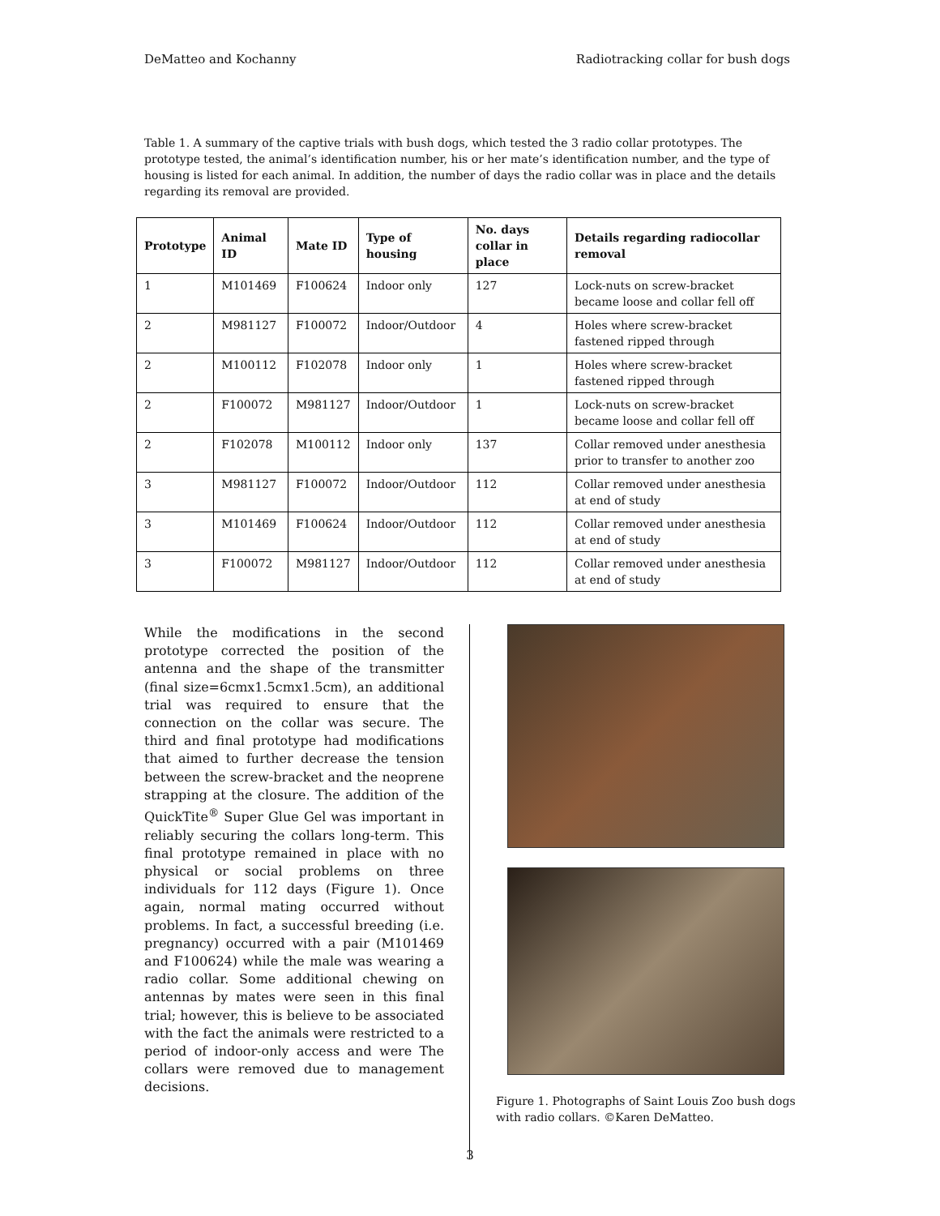DeMatteo and Kochanny Radiotracking collar for bush dogs
Table 1. A summary of the captive trials with bush dogs, which tested the 3 radio collar prototypes. The prototype tested, the animal’s identification number, his or her mate’s identification number, and the type of housing is listed for each animal. In addition, the number of days the radio collar was in place and the details regarding its removal are provided.
| Prototype | Animal ID | Mate ID | Type of housing | No. days collar in place | Details regarding radiocollar removal |
| --- | --- | --- | --- | --- | --- |
| 1 | M101469 | F100624 | Indoor only | 127 | Lock-nuts on screw-bracket became loose and collar fell off |
| 2 | M981127 | F100072 | Indoor/Outdoor | 4 | Holes where screw-bracket fastened ripped through |
| 2 | M100112 | F102078 | Indoor only | 1 | Holes where screw-bracket fastened ripped through |
| 2 | F100072 | M981127 | Indoor/Outdoor | 1 | Lock-nuts on screw-bracket became loose and collar fell off |
| 2 | F102078 | M100112 | Indoor only | 137 | Collar removed under anesthesia prior to transfer to another zoo |
| 3 | M981127 | F100072 | Indoor/Outdoor | 112 | Collar removed under anesthesia at end of study |
| 3 | M101469 | F100624 | Indoor/Outdoor | 112 | Collar removed under anesthesia at end of study |
| 3 | F100072 | M981127 | Indoor/Outdoor | 112 | Collar removed under anesthesia at end of study |
While the modifications in the second prototype corrected the position of the antenna and the shape of the transmitter (final size=6cmx1.5cmx1.5cm), an additional trial was required to ensure that the connection on the collar was secure. The third and final prototype had modifications that aimed to further decrease the tension between the screw-bracket and the neoprene strapping at the closure. The addition of the QuickTite<sup>®</sup> Super Glue Gel was important in reliably securing the collars long-term. This final prototype remained in place with no physical or social problems on three individuals for 112 days (Figure 1). Once again, normal mating occurred without problems. In fact, a successful breeding (i.e. pregnancy) occurred with a pair (M101469 and F100624) while the male was wearing a radio collar. Some additional chewing on antennas by mates were seen in this final trial; however, this is believe to be associated with the fact the animals were restricted to a period of indoor-only access and were The collars were removed due to management decisions.
Figure 1. Photographs of Saint Louis Zoo bush dogs with radio collars. ©Karen DeMatteo.
3